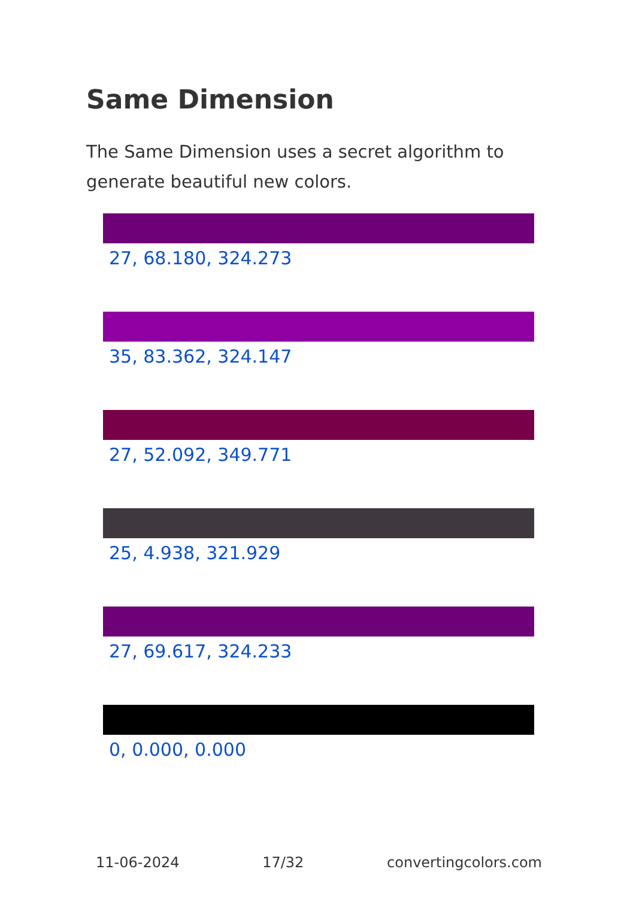Same Dimension
The Same Dimension uses a secret algorithm to generate beautiful new colors.
27, 68.180, 324.273
35, 83.362, 324.147
27, 52.092, 349.771
25, 4.938, 321.929
27, 69.617, 324.233
0, 0.000, 0.000
11-06-2024 17/32 convertingcolors.com